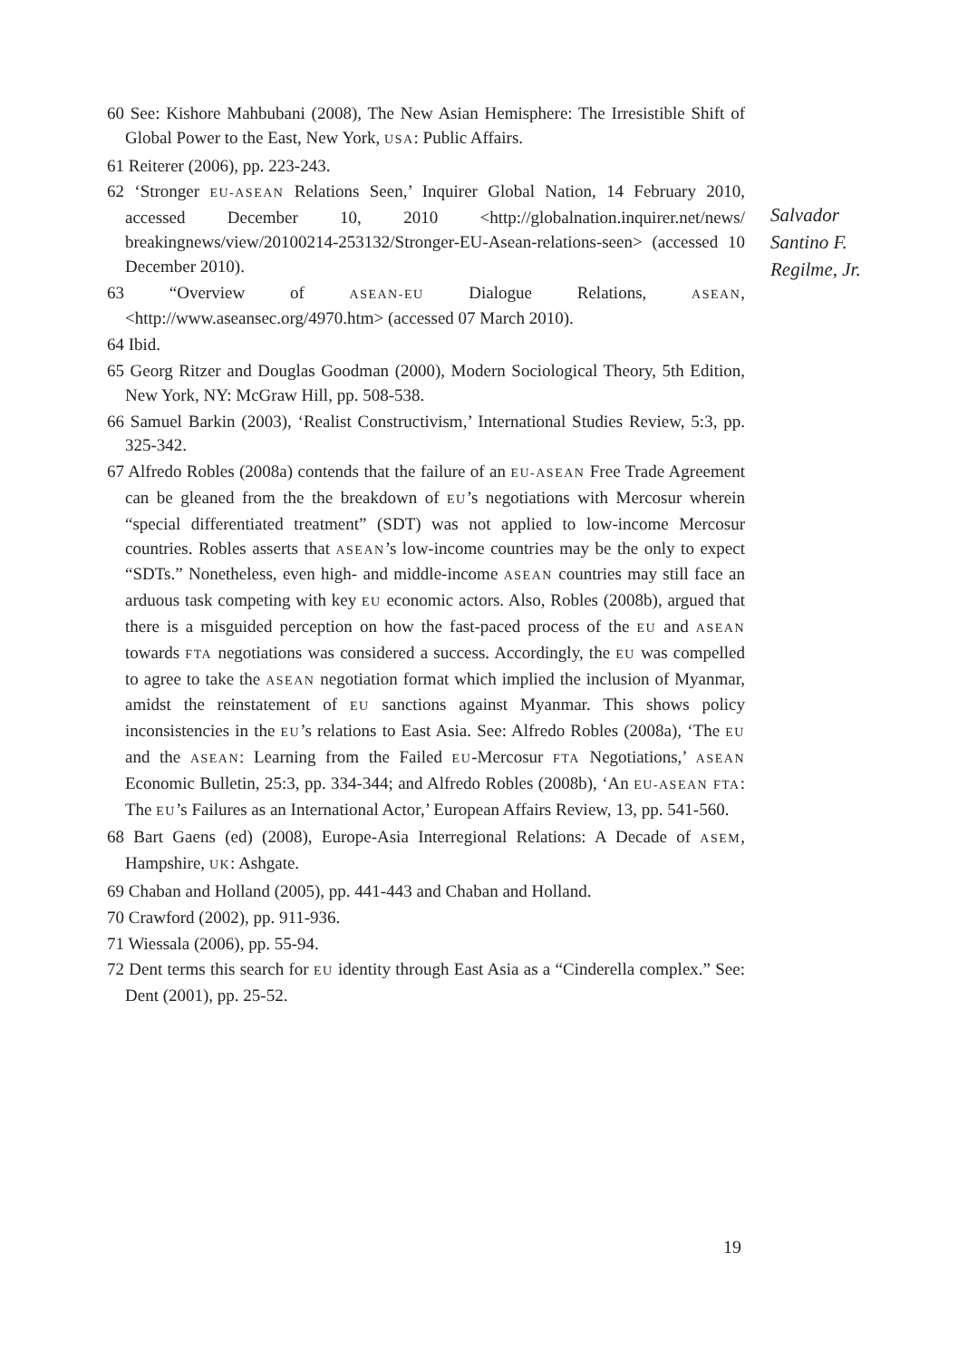60 See: Kishore Mahbubani (2008), The New Asian Hemisphere: The Irresistible Shift of Global Power to the East, New York, USA: Public Affairs.
61 Reiterer (2006), pp. 223-243.
62 ‘Stronger EU-ASEAN Relations Seen,’ Inquirer Global Nation, 14 February 2010, accessed December 10, 2010 <http://globalnation.inquirer.net/news/ breakingnews/view/20100214-253132/Stronger-EU-Asean-relations-seen> (accessed 10 December 2010).
63 “Overview of ASEAN-EU Dialogue Relations, ASEAN, <http://www.aseansec.org/4970.htm> (accessed 07 March 2010).
64 Ibid.
65 Georg Ritzer and Douglas Goodman (2000), Modern Sociological Theory, 5th Edition, New York, NY: McGraw Hill, pp. 508-538.
66 Samuel Barkin (2003), ‘Realist Constructivism,’ International Studies Review, 5:3, pp. 325-342.
67 Alfredo Robles (2008a) contends that the failure of an EU-ASEAN Free Trade Agreement can be gleaned from the the breakdown of EU’s negotiations with Mercosur wherein “special differentiated treatment” (SDT) was not applied to low-income Mercosur countries. Robles asserts that ASEAN’s low-income countries may be the only to expect “SDTs.” Nonetheless, even high- and middle-income ASEAN countries may still face an arduous task competing with key EU economic actors. Also, Robles (2008b), argued that there is a misguided perception on how the fast-paced process of the EU and ASEAN towards FTA negotiations was considered a success. Accordingly, the EU was compelled to agree to take the ASEAN negotiation format which implied the inclusion of Myanmar, amidst the reinstatement of EU sanctions against Myanmar. This shows policy inconsistencies in the EU’s relations to East Asia. See: Alfredo Robles (2008a), ‘The EU and the ASEAN: Learning from the Failed EU-Mercosur FTA Negotiations,’ ASEAN Economic Bulletin, 25:3, pp. 334-344; and Alfredo Robles (2008b), ‘An EU-ASEAN FTA: The EU’s Failures as an International Actor,’ European Affairs Review, 13, pp. 541-560.
68 Bart Gaens (ed) (2008), Europe-Asia Interregional Relations: A Decade of ASEM, Hampshire, UK: Ashgate.
69 Chaban and Holland (2005), pp. 441-443 and Chaban and Holland.
70 Crawford (2002), pp. 911-936.
71 Wiessala (2006), pp. 55-94.
72 Dent terms this search for EU identity through East Asia as a “Cinderella complex.” See: Dent (2001), pp. 25-52.
Salvador
Santino F.
Regilme, Jr.
19